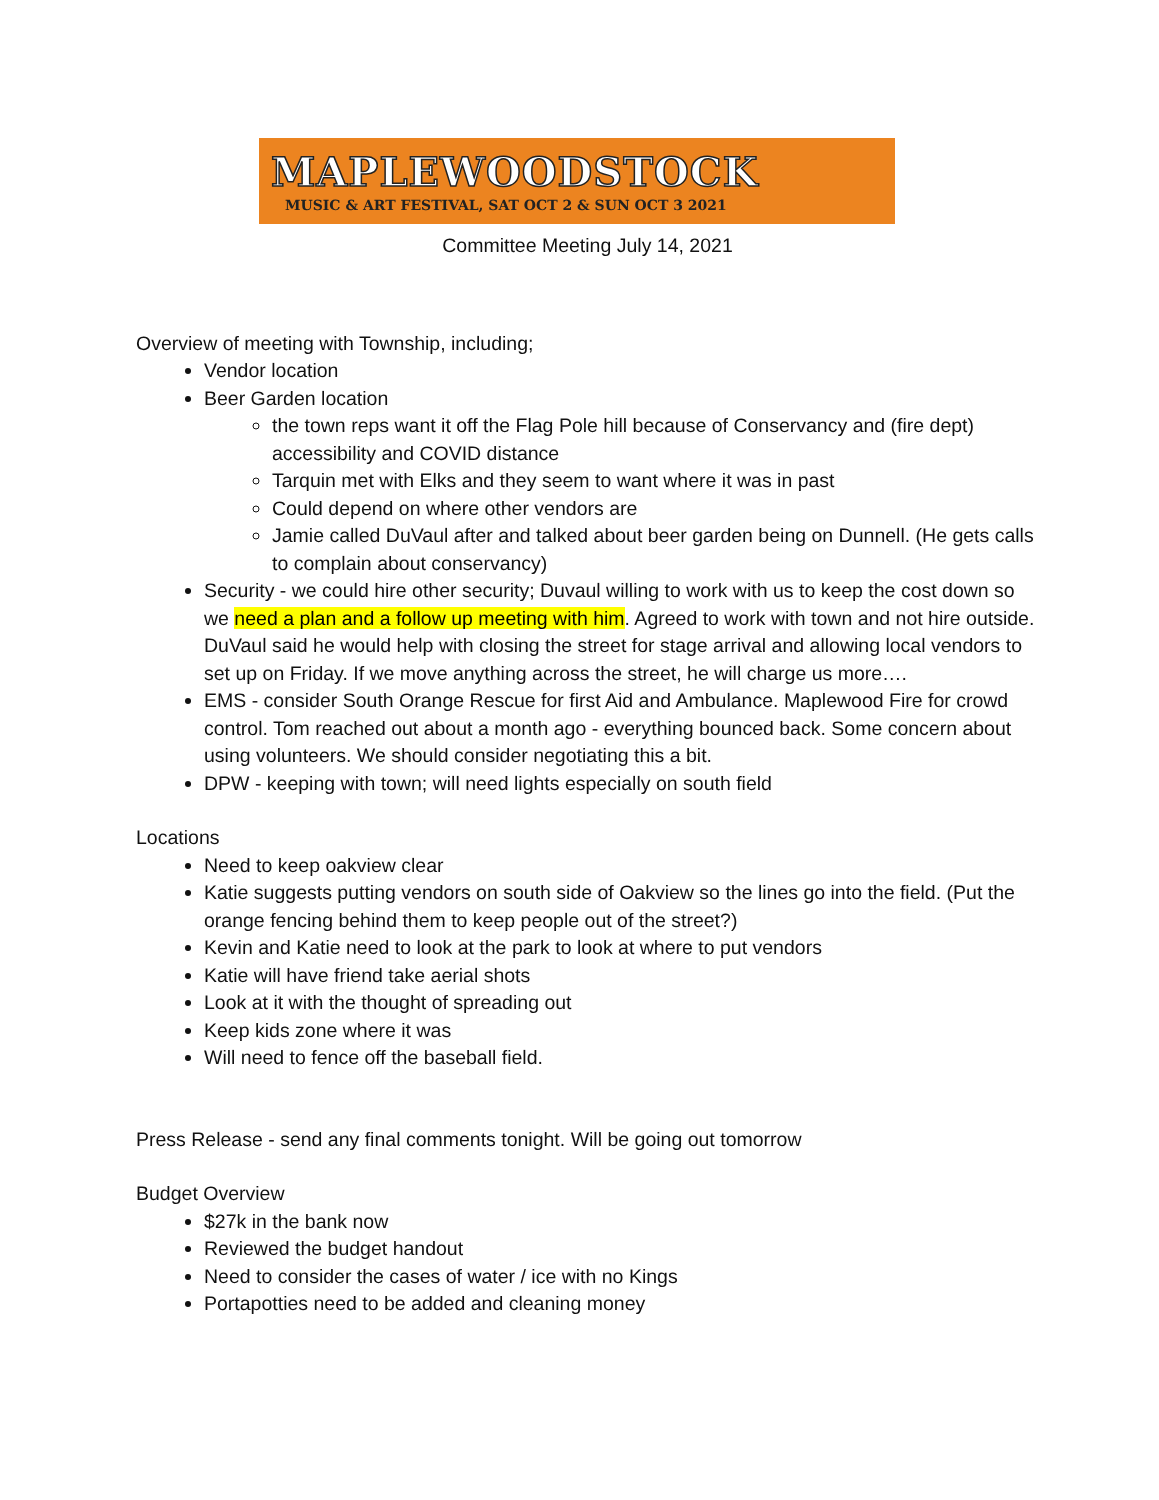MAPLEWOODSTOCK
MUSIC & ART FESTIVAL, SAT OCT 2 & SUN OCT 3 2021
Committee Meeting July 14, 2021
Overview of meeting with Township, including;
Vendor location
Beer Garden location
the town reps want it off the Flag Pole hill because of Conservancy and (fire dept) accessibility and COVID distance
Tarquin met with Elks and they seem to want where it was in past
Could depend on where other vendors are
Jamie called DuVaul after and talked about beer garden being on Dunnell. (He gets calls to complain about conservancy)
Security - we could hire other security; Duvaul willing to work with us to keep the cost down so we need a plan and a follow up meeting with him. Agreed to work with town and not hire outside. DuVaul said he would help with closing the street for stage arrival and allowing local vendors to set up on Friday. If we move anything across the street, he will charge us more….
EMS - consider South Orange Rescue for first Aid and Ambulance. Maplewood Fire for crowd control. Tom reached out about a month ago - everything bounced back. Some concern about using volunteers. We should consider negotiating this a bit.
DPW - keeping with town; will need lights especially on south field
Locations
Need to keep oakview clear
Katie suggests putting vendors on south side of Oakview so the lines go into the field. (Put the orange fencing behind them to keep people out of the street?)
Kevin and Katie need to look at the park to look at where to put vendors
Katie will have friend take aerial shots
Look at it with the thought of spreading out
Keep kids zone where it was
Will need to fence off the baseball field.
Press Release - send any final comments tonight. Will be going out tomorrow
Budget Overview
$27k in the bank now
Reviewed the budget handout
Need to consider the cases of water / ice with no Kings
Portapotties need to be added and cleaning money